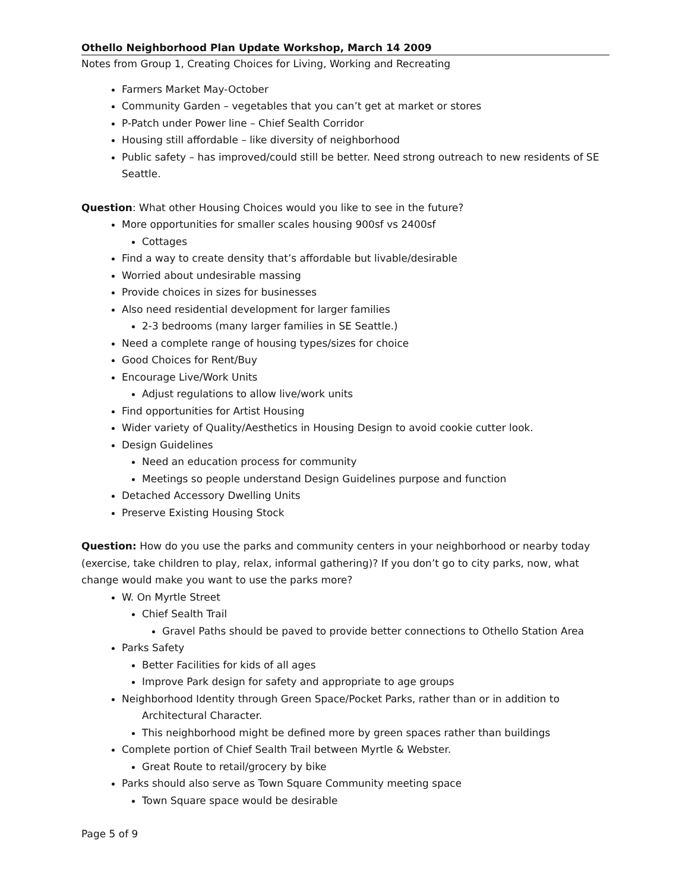Othello Neighborhood Plan Update Workshop, March 14 2009
Notes from Group 1, Creating Choices for Living, Working and Recreating
Farmers Market May-October
Community Garden – vegetables that you can’t get at market or stores
P-Patch under Power line – Chief Sealth Corridor
Housing still affordable – like diversity of neighborhood
Public safety – has improved/could still be better. Need strong outreach to new residents of SE Seattle.
Question: What other Housing Choices would you like to see in the future?
More opportunities for smaller scales housing 900sf vs 2400sf
Cottages
Find a way to create density that’s affordable but livable/desirable
Worried about undesirable massing
Provide choices in sizes for businesses
Also need residential development for larger families
2-3 bedrooms (many larger families in SE Seattle.)
Need a complete range of housing types/sizes for choice
Good Choices for Rent/Buy
Encourage Live/Work Units
Adjust regulations to allow live/work units
Find opportunities for Artist Housing
Wider variety of Quality/Aesthetics in Housing Design to avoid cookie cutter look.
Design Guidelines
Need an education process for community
Meetings so people understand Design Guidelines purpose and function
Detached Accessory Dwelling Units
Preserve Existing Housing Stock
Question: How do you use the parks and community centers in your neighborhood or nearby today (exercise, take children to play, relax, informal gathering)? If you don’t go to city parks, now, what change would make you want to use the parks more?
W. On Myrtle Street
Chief Sealth Trail
Gravel Paths should be paved to provide better connections to Othello Station Area
Parks Safety
Better Facilities for kids of all ages
Improve Park design for safety and appropriate to age groups
Neighborhood Identity through Green Space/Pocket Parks, rather than or in addition to
Architectural Character.
This neighborhood might be defined more by green spaces rather than buildings
Complete portion of Chief Sealth Trail between Myrtle & Webster.
Great Route to retail/grocery by bike
Parks should also serve as Town Square Community meeting space
Town Square space would be desirable
Page 5 of 9